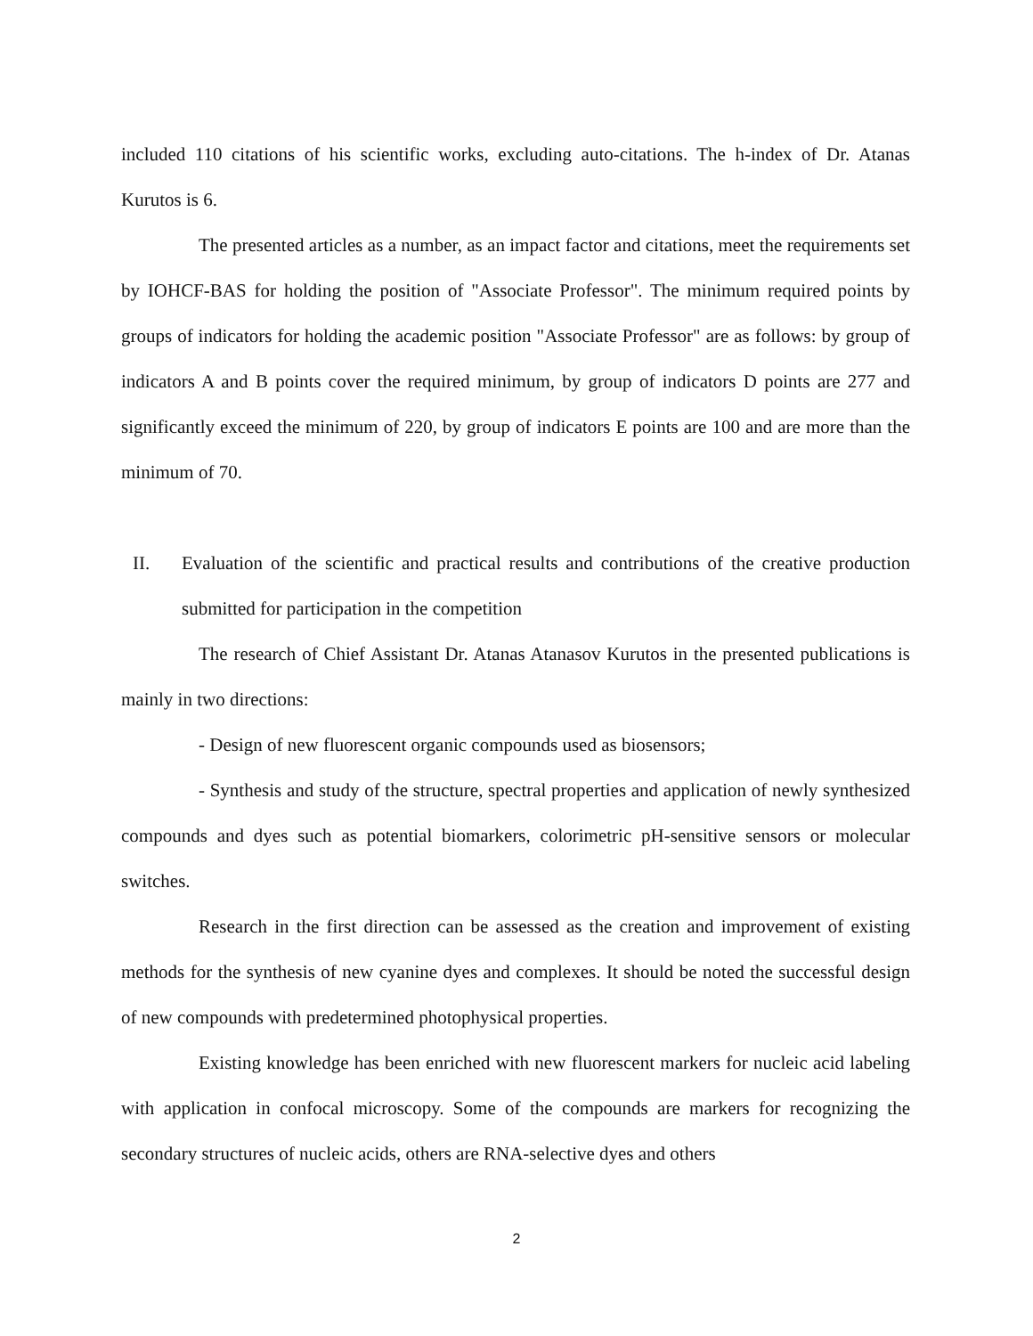included 110 citations of his scientific works, excluding auto-citations. The h-index of Dr. Atanas Kurutos is 6.
The presented articles as a number, as an impact factor and citations, meet the requirements set by IOHCF-BAS for holding the position of "Associate Professor". The minimum required points by groups of indicators for holding the academic position "Associate Professor" are as follows: by group of indicators A and B points cover the required minimum, by group of indicators D points are 277 and significantly exceed the minimum of 220, by group of indicators E points are 100 and are more than the minimum of 70.
II. Evaluation of the scientific and practical results and contributions of the creative production submitted for participation in the competition
The research of Chief Assistant Dr. Atanas Atanasov Kurutos in the presented publications is mainly in two directions:
- Design of new fluorescent organic compounds used as biosensors;
- Synthesis and study of the structure, spectral properties and application of newly synthesized compounds and dyes such as potential biomarkers, colorimetric pH-sensitive sensors or molecular switches.
Research in the first direction can be assessed as the creation and improvement of existing methods for the synthesis of new cyanine dyes and complexes. It should be noted the successful design of new compounds with predetermined photophysical properties.
Existing knowledge has been enriched with new fluorescent markers for nucleic acid labeling with application in confocal microscopy. Some of the compounds are markers for recognizing the secondary structures of nucleic acids, others are RNA-selective dyes and others
2